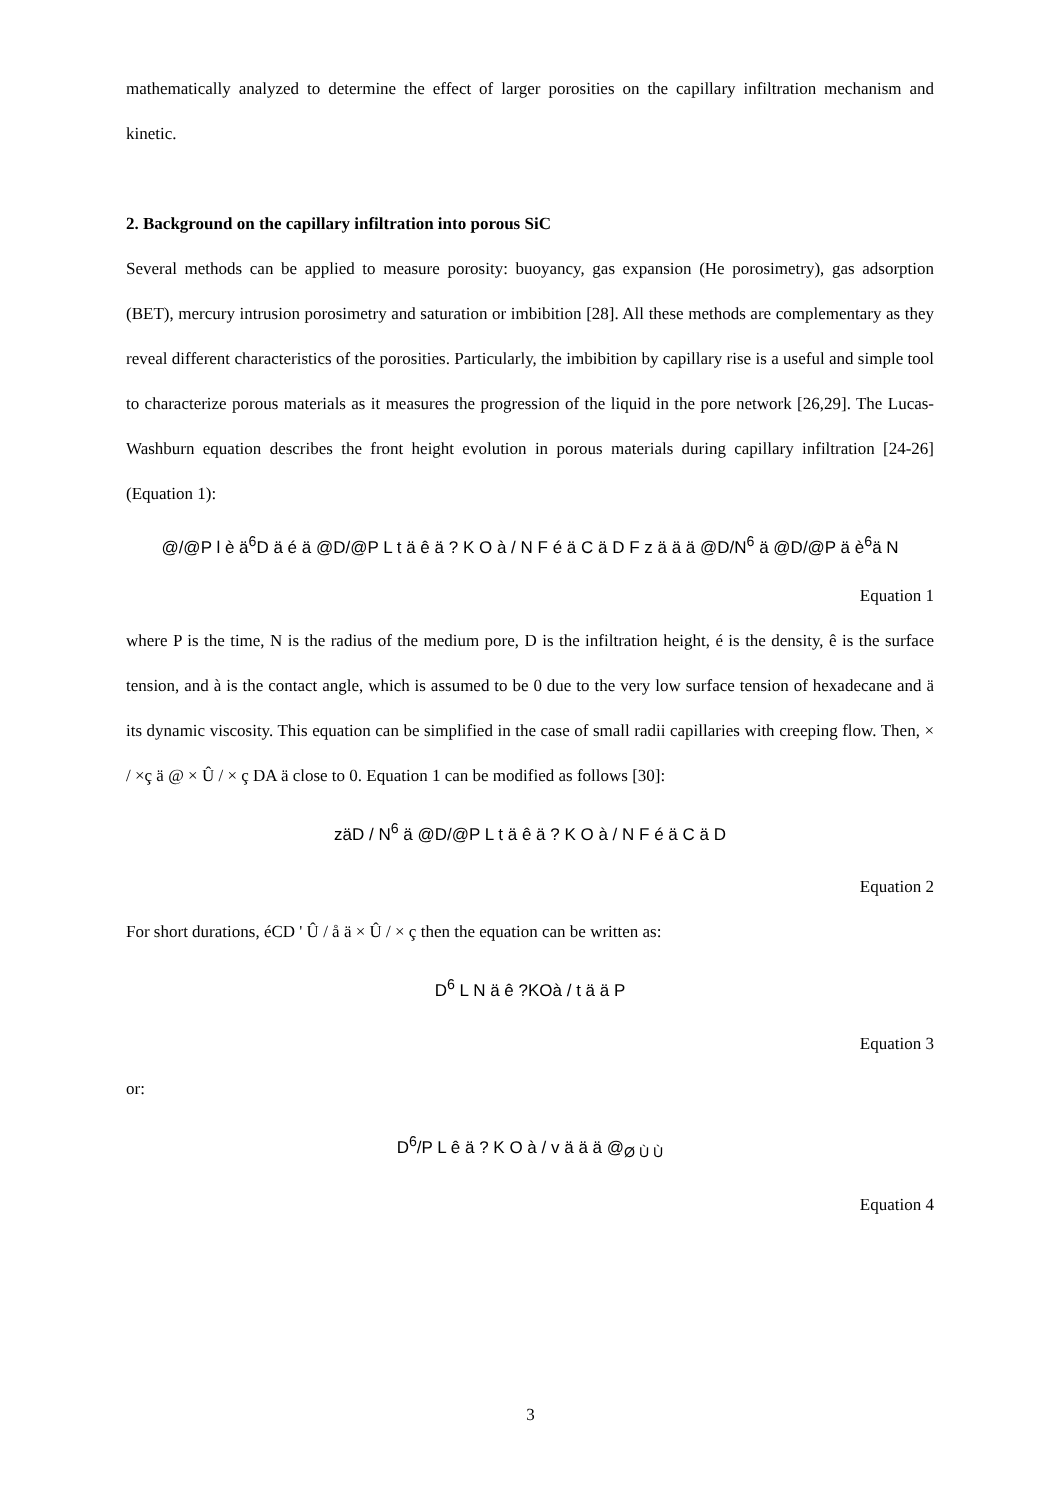mathematically analyzed to determine the effect of larger porosities on the capillary infiltration mechanism and kinetic.
2. Background on the capillary infiltration into porous SiC
Several methods can be applied to measure porosity: buoyancy, gas expansion (He porosimetry), gas adsorption (BET), mercury intrusion porosimetry and saturation or imbibition [28]. All these methods are complementary as they reveal different characteristics of the porosities. Particularly, the imbibition by capillary rise is a useful and simple tool to characterize porous materials as it measures the progression of the liquid in the pore network [26,29]. The Lucas-Washburn equation describes the front height evolution in porous materials during capillary infiltration [24-26] (Equation 1):
@/@P l è ä<sup>6</sup>D ä é ä @D/@P L t ä ê ä ? K O à / N F é ä C ä D F z ä ä ä @D/N<sup>6</sup> ä @D/@P ä è<sup>6</sup>ä N
Equation 1
where P is the time, N is the radius of the medium pore, D is the infiltration height, é is the density, ê is the surface tension, and à is the contact angle, which is assumed to be 0 due to the very low surface tension of hexadecane and ä its dynamic viscosity. This equation can be simplified in the case of small radii capillaries with creeping flow. Then, × / ×ç ä @ × Û / × ç DA ä close to 0. Equation 1 can be modified as follows [30]:
zäD / N<sup>6</sup> ä @D/@P L t ä ê ä ? K O à / N F é ä C ä D
Equation 2
For short durations, éCD ' Û / å ä × Û / × ç then the equation can be written as:
D<sup>6</sup> L N ä ê ?KOà / t ä ä P
Equation 3
or:
D<sup>6</sup>/P L ê ä ? K O à / v ä ä ä @<sub>Ø Ù Ù</sub>
Equation 4
3